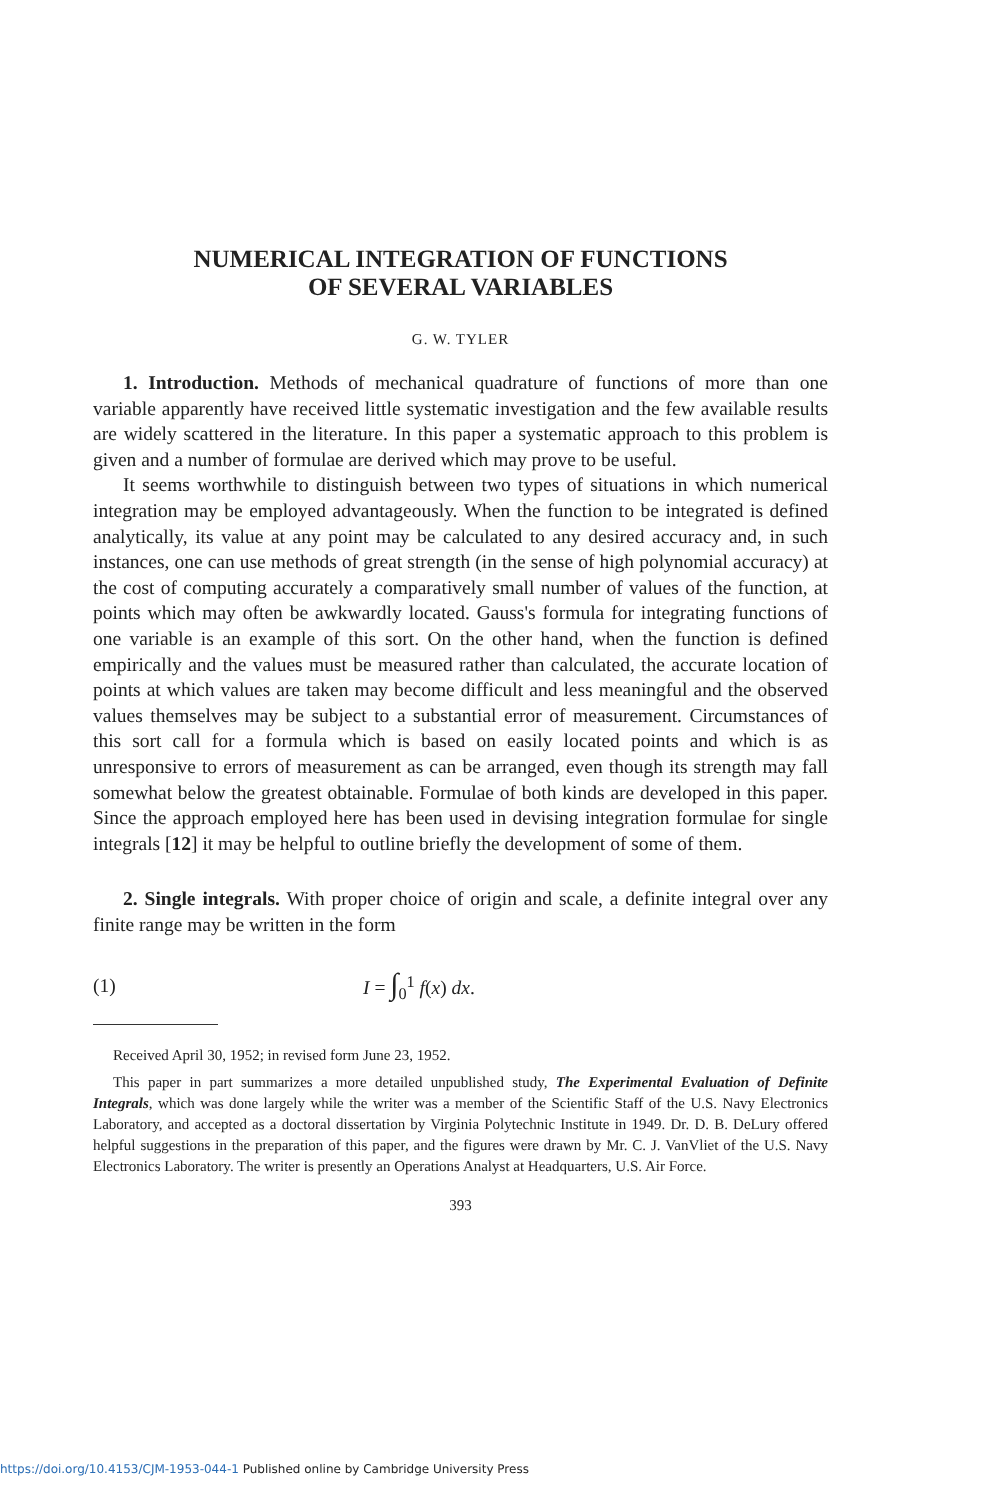NUMERICAL INTEGRATION OF FUNCTIONS
OF SEVERAL VARIABLES
G. W. TYLER
1. Introduction. Methods of mechanical quadrature of functions of more than one variable apparently have received little systematic investigation and the few available results are widely scattered in the literature. In this paper a systematic approach to this problem is given and a number of formulae are derived which may prove to be useful.
It seems worthwhile to distinguish between two types of situations in which numerical integration may be employed advantageously. When the function to be integrated is defined analytically, its value at any point may be calculated to any desired accuracy and, in such instances, one can use methods of great strength (in the sense of high polynomial accuracy) at the cost of computing accurately a comparatively small number of values of the function, at points which may often be awkwardly located. Gauss's formula for integrating functions of one variable is an example of this sort. On the other hand, when the function is defined empirically and the values must be measured rather than calculated, the accurate location of points at which values are taken may become difficult and less meaningful and the observed values themselves may be subject to a substantial error of measurement. Circumstances of this sort call for a formula which is based on easily located points and which is as unresponsive to errors of measurement as can be arranged, even though its strength may fall somewhat below the greatest obtainable. Formulae of both kinds are developed in this paper. Since the approach employed here has been used in devising integration formulae for single integrals [12] it may be helpful to outline briefly the development of some of them.
2. Single integrals. With proper choice of origin and scale, a definite integral over any finite range may be written in the form
(1) I = ∫<sub>0</sub><sup>1</sup> f(x) dx.
Received April 30, 1952; in revised form June 23, 1952.
This paper in part summarizes a more detailed unpublished study, The Experimental Evaluation of Definite Integrals, which was done largely while the writer was a member of the Scientific Staff of the U.S. Navy Electronics Laboratory, and accepted as a doctoral dissertation by Virginia Polytechnic Institute in 1949. Dr. D. B. DeLury offered helpful suggestions in the preparation of this paper, and the figures were drawn by Mr. C. J. VanVliet of the U.S. Navy Electronics Laboratory. The writer is presently an Operations Analyst at Headquarters, U.S. Air Force.
393
https://doi.org/10.4153/CJM-1953-044-1 Published online by Cambridge University Press